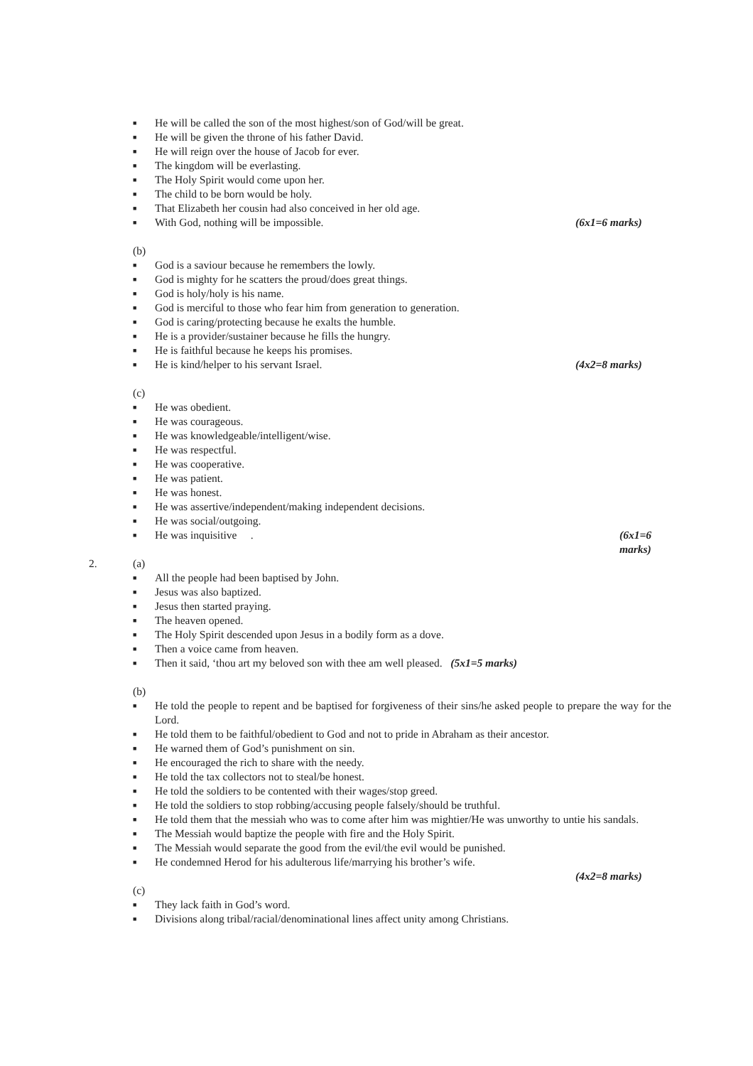■ He will be called the son of the most highest/son of God/will be great.
■ He will be given the throne of his father David.
■ He will reign over the house of Jacob for ever.
■ The kingdom will be everlasting.
■ The Holy Spirit would come upon her.
■ The child to be born would be holy.
■ That Elizabeth her cousin had also conceived in her old age.
■ With God, nothing will be impossible. (6x1=6 marks)
(b)
■ God is a saviour because he remembers the lowly.
■ God is mighty for he scatters the proud/does great things.
■ God is holy/holy is his name.
■ God is merciful to those who fear him from generation to generation.
■ God is caring/protecting because he exalts the humble.
■ He is a provider/sustainer because he fills the hungry.
■ He is faithful because he keeps his promises.
■ He is kind/helper to his servant Israel. (4x2=8 marks)
(c)
■ He was obedient.
■ He was courageous.
■ He was knowledgeable/intelligent/wise.
■ He was respectful.
■ He was cooperative.
■ He was patient.
■ He was honest.
■ He was assertive/independent/making independent decisions.
■ He was social/outgoing.
■ He was inquisitive . (6x1=6 marks)
2. (a)
■ All the people had been baptised by John.
■ Jesus was also baptized.
■ Jesus then started praying.
■ The heaven opened.
■ The Holy Spirit descended upon Jesus in a bodily form as a dove.
■ Then a voice came from heaven.
■ Then it said, ‘thou art my beloved son with thee am well pleased. (5x1=5 marks)
(b)
■ He told the people to repent and be baptised for forgiveness of their sins/he asked people to prepare the way for the Lord.
■ He told them to be faithful/obedient to God and not to pride in Abraham as their ancestor.
■ He warned them of God’s punishment on sin.
■ He encouraged the rich to share with the needy.
■ He told the tax collectors not to steal/be honest.
■ He told the soldiers to be contented with their wages/stop greed.
■ He told the soldiers to stop robbing/accusing people falsely/should be truthful.
■ He told them that the messiah who was to come after him was mightier/He was unworthy to untie his sandals.
■ The Messiah would baptize the people with fire and the Holy Spirit.
■ The Messiah would separate the good from the evil/the evil would be punished.
■ He condemned Herod for his adulterous life/marrying his brother’s wife.
(4x2=8 marks)
(c)
■ They lack faith in God’s word.
■ Divisions along tribal/racial/denominational lines affect unity among Christians.